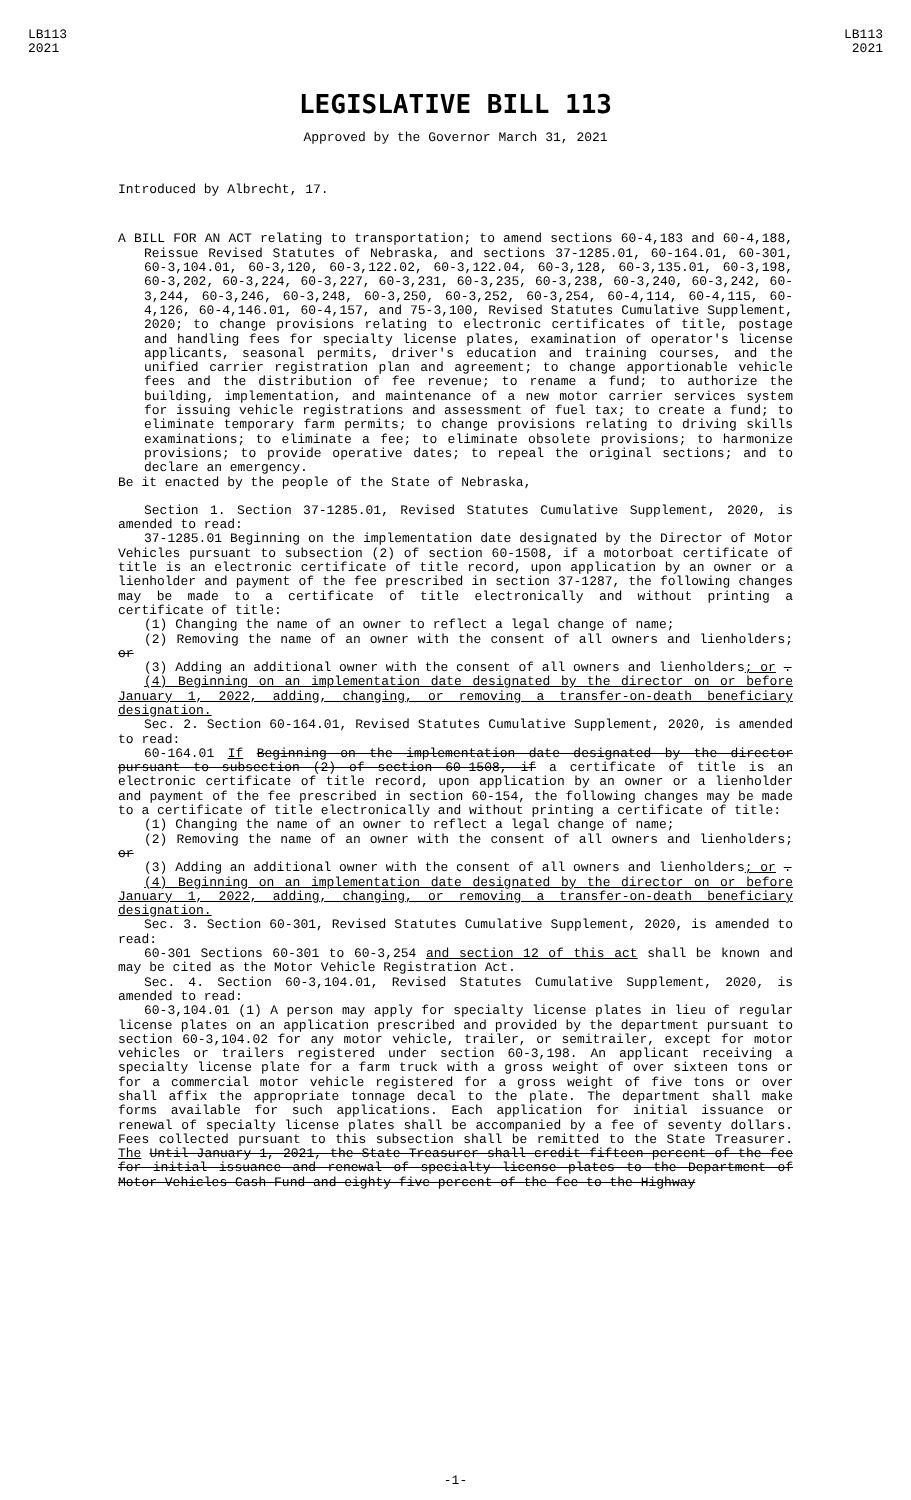LB113
2021
LB113
2021
LEGISLATIVE BILL 113
Approved by the Governor March 31, 2021
Introduced by Albrecht, 17.
A BILL FOR AN ACT relating to transportation; to amend sections 60-4,183 and 60-4,188, Reissue Revised Statutes of Nebraska, and sections 37-1285.01, 60-164.01, 60-301, 60-3,104.01, 60-3,120, 60-3,122.02, 60-3,122.04, 60-3,128, 60-3,135.01, 60-3,198, 60-3,202, 60-3,224, 60-3,227, 60-3,231, 60-3,235, 60-3,238, 60-3,240, 60-3,242, 60-3,244, 60-3,246, 60-3,248, 60-3,250, 60-3,252, 60-3,254, 60-4,114, 60-4,115, 60-4,126, 60-4,146.01, 60-4,157, and 75-3,100, Revised Statutes Cumulative Supplement, 2020; to change provisions relating to electronic certificates of title, postage and handling fees for specialty license plates, examination of operator's license applicants, seasonal permits, driver's education and training courses, and the unified carrier registration plan and agreement; to change apportionable vehicle fees and the distribution of fee revenue; to rename a fund; to authorize the building, implementation, and maintenance of a new motor carrier services system for issuing vehicle registrations and assessment of fuel tax; to create a fund; to eliminate temporary farm permits; to change provisions relating to driving skills examinations; to eliminate a fee; to eliminate obsolete provisions; to harmonize provisions; to provide operative dates; to repeal the original sections; and to declare an emergency.
Be it enacted by the people of the State of Nebraska,
Section 1. Section 37-1285.01, Revised Statutes Cumulative Supplement, 2020, is amended to read:
37-1285.01 Beginning on the implementation date designated by the Director of Motor Vehicles pursuant to subsection (2) of section 60-1508, if a motorboat certificate of title is an electronic certificate of title record, upon application by an owner or a lienholder and payment of the fee prescribed in section 37-1287, the following changes may be made to a certificate of title electronically and without printing a certificate of title:
(1) Changing the name of an owner to reflect a legal change of name;
(2) Removing the name of an owner with the consent of all owners and lienholders; or
(3) Adding an additional owner with the consent of all owners and lienholders; or .
(4) Beginning on an implementation date designated by the director on or before January 1, 2022, adding, changing, or removing a transfer-on-death beneficiary designation.
Sec. 2. Section 60-164.01, Revised Statutes Cumulative Supplement, 2020, is amended to read:
60-164.01 If Beginning on the implementation date designated by the director pursuant to subsection (2) of section 60-1508, if a certificate of title is an electronic certificate of title record, upon application by an owner or a lienholder and payment of the fee prescribed in section 60-154, the following changes may be made to a certificate of title electronically and without printing a certificate of title:
(1) Changing the name of an owner to reflect a legal change of name;
(2) Removing the name of an owner with the consent of all owners and lienholders; or
(3) Adding an additional owner with the consent of all owners and lienholders; or .
(4) Beginning on an implementation date designated by the director on or before January 1, 2022, adding, changing, or removing a transfer-on-death beneficiary designation.
Sec. 3. Section 60-301, Revised Statutes Cumulative Supplement, 2020, is amended to read:
60-301 Sections 60-301 to 60-3,254 and section 12 of this act shall be known and may be cited as the Motor Vehicle Registration Act.
Sec. 4. Section 60-3,104.01, Revised Statutes Cumulative Supplement, 2020, is amended to read:
60-3,104.01 (1) A person may apply for specialty license plates in lieu of regular license plates on an application prescribed and provided by the department pursuant to section 60-3,104.02 for any motor vehicle, trailer, or semitrailer, except for motor vehicles or trailers registered under section 60-3,198. An applicant receiving a specialty license plate for a farm truck with a gross weight of over sixteen tons or for a commercial motor vehicle registered for a gross weight of five tons or over shall affix the appropriate tonnage decal to the plate. The department shall make forms available for such applications. Each application for initial issuance or renewal of specialty license plates shall be accompanied by a fee of seventy dollars. Fees collected pursuant to this subsection shall be remitted to the State Treasurer. The Until January 1, 2021, the State Treasurer shall credit fifteen percent of the fee for initial issuance and renewal of specialty license plates to the Department of Motor Vehicles Cash Fund and eighty-five percent of the fee to the Highway
-1-